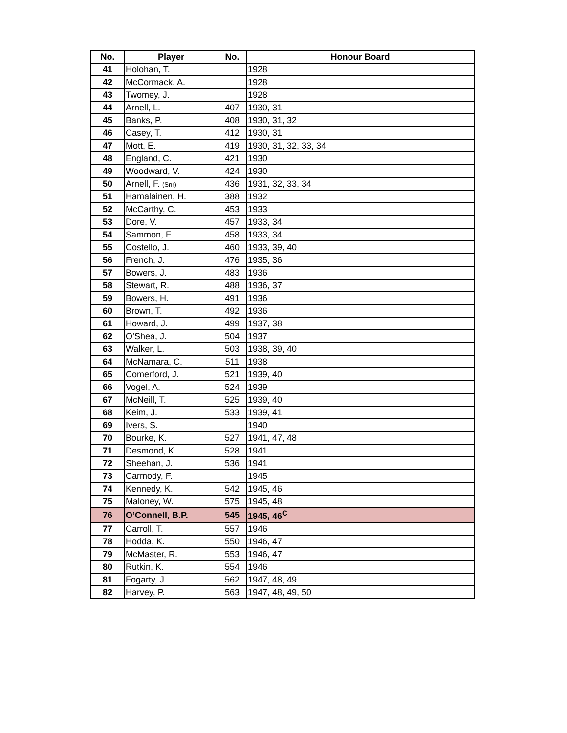| No. | Player | No. | Honour Board |
| --- | --- | --- | --- |
| 41 | Holohan, T. | | 1928 |
| 42 | McCormack, A. | | 1928 |
| 43 | Twomey, J. | | 1928 |
| 44 | Arnell, L. | 407 | 1930, 31 |
| 45 | Banks, P. | 408 | 1930, 31, 32 |
| 46 | Casey, T. | 412 | 1930, 31 |
| 47 | Mott, E. | 419 | 1930, 31, 32, 33, 34 |
| 48 | England, C. | 421 | 1930 |
| 49 | Woodward, V. | 424 | 1930 |
| 50 | Arnell, F. (Snr) | 436 | 1931, 32, 33, 34 |
| 51 | Hamalainen, H. | 388 | 1932 |
| 52 | McCarthy, C. | 453 | 1933 |
| 53 | Dore, V. | 457 | 1933, 34 |
| 54 | Sammon, F. | 458 | 1933, 34 |
| 55 | Costello, J. | 460 | 1933, 39, 40 |
| 56 | French, J. | 476 | 1935, 36 |
| 57 | Bowers, J. | 483 | 1936 |
| 58 | Stewart, R. | 488 | 1936, 37 |
| 59 | Bowers, H. | 491 | 1936 |
| 60 | Brown, T. | 492 | 1936 |
| 61 | Howard, J. | 499 | 1937, 38 |
| 62 | O’Shea, J. | 504 | 1937 |
| 63 | Walker, L. | 503 | 1938, 39, 40 |
| 64 | McNamara, C. | 511 | 1938 |
| 65 | Comerford, J. | 521 | 1939, 40 |
| 66 | Vogel, A. | 524 | 1939 |
| 67 | McNeill, T. | 525 | 1939, 40 |
| 68 | Keim, J. | 533 | 1939, 41 |
| 69 | Ivers, S. | | 1940 |
| 70 | Bourke, K. | 527 | 1941, 47, 48 |
| 71 | Desmond, K. | 528 | 1941 |
| 72 | Sheehan, J. | 536 | 1941 |
| 73 | Carmody, F. | | 1945 |
| 74 | Kennedy, K. | 542 | 1945, 46 |
| 75 | Maloney, W. | 575 | 1945, 48 |
| 76 | O’Connell, B.P. | 545 | 1945, 46<sup>C</sup> |
| 77 | Carroll, T. | 557 | 1946 |
| 78 | Hodda, K. | 550 | 1946, 47 |
| 79 | McMaster, R. | 553 | 1946, 47 |
| 80 | Rutkin, K. | 554 | 1946 |
| 81 | Fogarty, J. | 562 | 1947, 48, 49 |
| 82 | Harvey, P. | 563 | 1947, 48, 49, 50 |